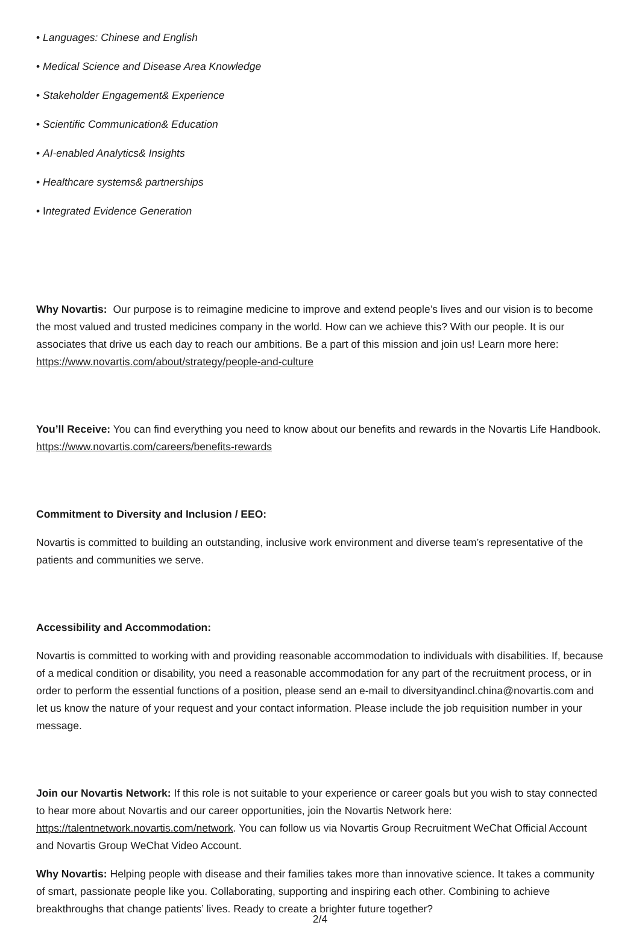• Languages: Chinese and English
• Medical Science and Disease Area Knowledge
• Stakeholder Engagement& Experience
• Scientific Communication& Education
• AI-enabled Analytics& Insights
• Healthcare systems& partnerships
• Integrated Evidence Generation
Why Novartis: Our purpose is to reimagine medicine to improve and extend people’s lives and our vision is to become the most valued and trusted medicines company in the world. How can we achieve this? With our people. It is our associates that drive us each day to reach our ambitions. Be a part of this mission and join us! Learn more here: https://www.novartis.com/about/strategy/people-and-culture
You’ll Receive: You can find everything you need to know about our benefits and rewards in the Novartis Life Handbook. https://www.novartis.com/careers/benefits-rewards
Commitment to Diversity and Inclusion / EEO:
Novartis is committed to building an outstanding, inclusive work environment and diverse team’s representative of the patients and communities we serve.
Accessibility and Accommodation:
Novartis is committed to working with and providing reasonable accommodation to individuals with disabilities. If, because of a medical condition or disability, you need a reasonable accommodation for any part of the recruitment process, or in order to perform the essential functions of a position, please send an e-mail to diversityandincl.china@novartis.com and let us know the nature of your request and your contact information. Please include the job requisition number in your message.
Join our Novartis Network: If this role is not suitable to your experience or career goals but you wish to stay connected to hear more about Novartis and our career opportunities, join the Novartis Network here: https://talentnetwork.novartis.com/network. You can follow us via Novartis Group Recruitment WeChat Official Account and Novartis Group WeChat Video Account.
Why Novartis: Helping people with disease and their families takes more than innovative science. It takes a community of smart, passionate people like you. Collaborating, supporting and inspiring each other. Combining to achieve breakthroughs that change patients’ lives. Ready to create a brighter future together?
2/4